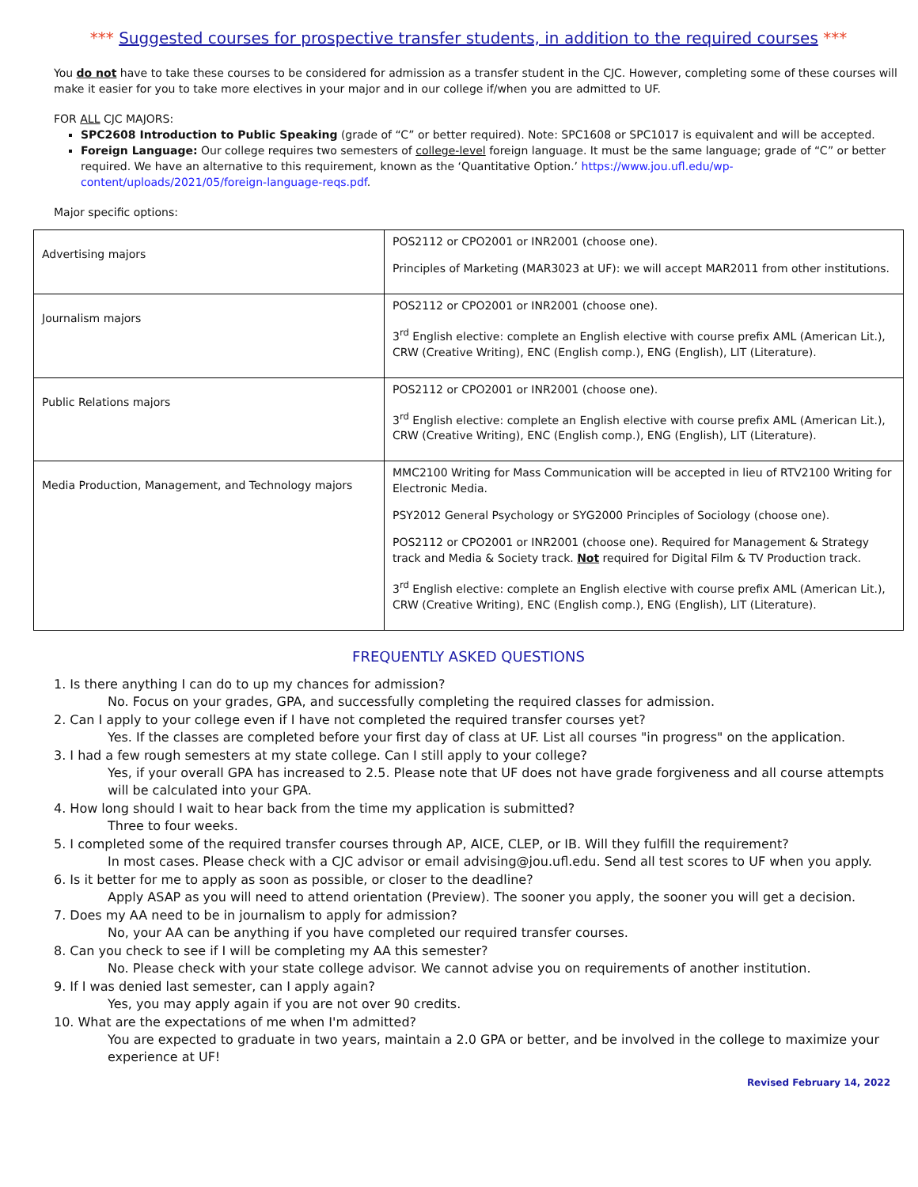*** Suggested courses for prospective transfer students, in addition to the required courses ***
You do not have to take these courses to be considered for admission as a transfer student in the CJC. However, completing some of these courses will make it easier for you to take more electives in your major and in our college if/when you are admitted to UF.
FOR ALL CJC MAJORS:
SPC2608 Introduction to Public Speaking (grade of “C” or better required). Note: SPC1608 or SPC1017 is equivalent and will be accepted.
Foreign Language: Our college requires two semesters of college-level foreign language. It must be the same language; grade of “C” or better required. We have an alternative to this requirement, known as the ‘Quantitative Option.’ https://www.jou.ufl.edu/wp-content/uploads/2021/05/foreign-language-reqs.pdf.
Major specific options:
| Advertising majors | POS2112 or CPO2001 or INR2001 (choose one). Principles of Marketing (MAR3023 at UF): we will accept MAR2011 from other institutions. |
| Journalism majors | POS2112 or CPO2001 or INR2001 (choose one). 3<sup>rd</sup> English elective: complete an English elective with course prefix AML (American Lit.), CRW (Creative Writing), ENC (English comp.), ENG (English), LIT (Literature). |
| Public Relations majors | POS2112 or CPO2001 or INR2001 (choose one). 3<sup>rd</sup> English elective: complete an English elective with course prefix AML (American Lit.), CRW (Creative Writing), ENC (English comp.), ENG (English), LIT (Literature). |
| Media Production, Management, and Technology majors | MMC2100 Writing for Mass Communication will be accepted in lieu of RTV2100 Writing for Electronic Media. PSY2012 General Psychology or SYG2000 Principles of Sociology (choose one). POS2112 or CPO2001 or INR2001 (choose one). Required for Management & Strategy track and Media & Society track. Not required for Digital Film & TV Production track. 3<sup>rd</sup> English elective: complete an English elective with course prefix AML (American Lit.), CRW (Creative Writing), ENC (English comp.), ENG (English), LIT (Literature). |
FREQUENTLY ASKED QUESTIONS
1. Is there anything I can do to up my chances for admission?
No. Focus on your grades, GPA, and successfully completing the required classes for admission.
2. Can I apply to your college even if I have not completed the required transfer courses yet?
Yes. If the classes are completed before your first day of class at UF. List all courses "in progress" on the application.
3. I had a few rough semesters at my state college. Can I still apply to your college?
Yes, if your overall GPA has increased to 2.5. Please note that UF does not have grade forgiveness and all course attempts will be calculated into your GPA.
4. How long should I wait to hear back from the time my application is submitted?
Three to four weeks.
5. I completed some of the required transfer courses through AP, AICE, CLEP, or IB. Will they fulfill the requirement?
In most cases. Please check with a CJC advisor or email advising@jou.ufl.edu. Send all test scores to UF when you apply.
6. Is it better for me to apply as soon as possible, or closer to the deadline?
Apply ASAP as you will need to attend orientation (Preview). The sooner you apply, the sooner you will get a decision.
7. Does my AA need to be in journalism to apply for admission?
No, your AA can be anything if you have completed our required transfer courses.
8. Can you check to see if I will be completing my AA this semester?
No. Please check with your state college advisor. We cannot advise you on requirements of another institution.
9. If I was denied last semester, can I apply again?
Yes, you may apply again if you are not over 90 credits.
10. What are the expectations of me when I'm admitted?
You are expected to graduate in two years, maintain a 2.0 GPA or better, and be involved in the college to maximize your experience at UF!
Revised February 14, 2022